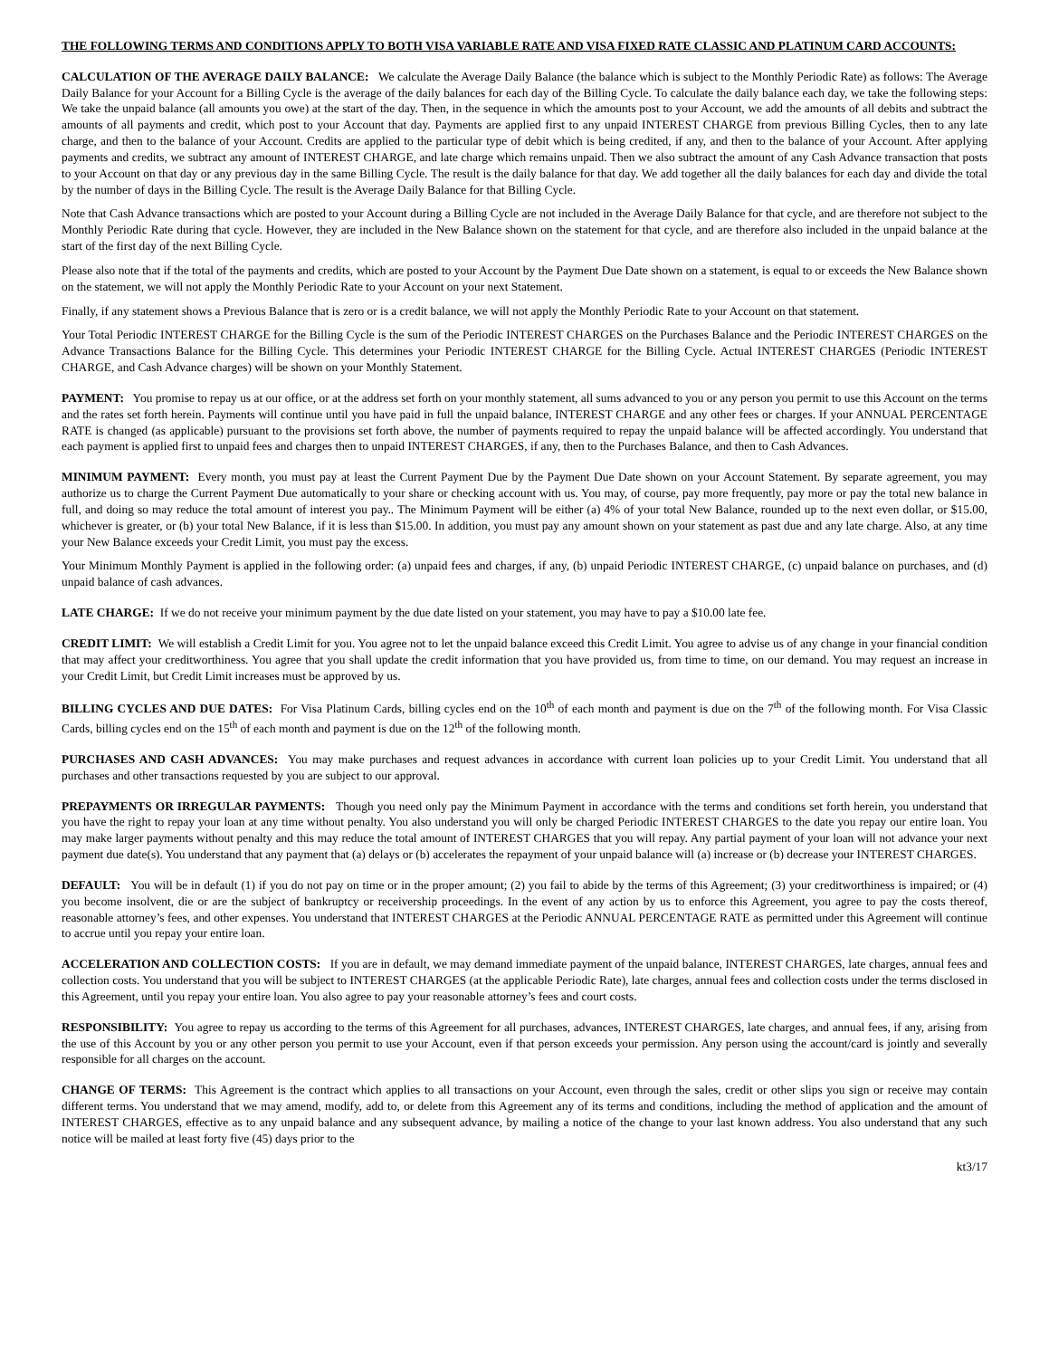THE FOLLOWING TERMS AND CONDITIONS APPLY TO BOTH VISA VARIABLE RATE AND VISA FIXED RATE CLASSIC AND PLATINUM CARD ACCOUNTS:
CALCULATION OF THE AVERAGE DAILY BALANCE: We calculate the Average Daily Balance (the balance which is subject to the Monthly Periodic Rate) as follows: The Average Daily Balance for your Account for a Billing Cycle is the average of the daily balances for each day of the Billing Cycle. To calculate the daily balance each day, we take the following steps: We take the unpaid balance (all amounts you owe) at the start of the day. Then, in the sequence in which the amounts post to your Account, we add the amounts of all debits and subtract the amounts of all payments and credit, which post to your Account that day. Payments are applied first to any unpaid INTEREST CHARGE from previous Billing Cycles, then to any late charge, and then to the balance of your Account. Credits are applied to the particular type of debit which is being credited, if any, and then to the balance of your Account. After applying payments and credits, we subtract any amount of INTEREST CHARGE, and late charge which remains unpaid. Then we also subtract the amount of any Cash Advance transaction that posts to your Account on that day or any previous day in the same Billing Cycle. The result is the daily balance for that day. We add together all the daily balances for each day and divide the total by the number of days in the Billing Cycle. The result is the Average Daily Balance for that Billing Cycle.
Note that Cash Advance transactions which are posted to your Account during a Billing Cycle are not included in the Average Daily Balance for that cycle, and are therefore not subject to the Monthly Periodic Rate during that cycle. However, they are included in the New Balance shown on the statement for that cycle, and are therefore also included in the unpaid balance at the start of the first day of the next Billing Cycle.
Please also note that if the total of the payments and credits, which are posted to your Account by the Payment Due Date shown on a statement, is equal to or exceeds the New Balance shown on the statement, we will not apply the Monthly Periodic Rate to your Account on your next Statement.
Finally, if any statement shows a Previous Balance that is zero or is a credit balance, we will not apply the Monthly Periodic Rate to your Account on that statement.
Your Total Periodic INTEREST CHARGE for the Billing Cycle is the sum of the Periodic INTEREST CHARGES on the Purchases Balance and the Periodic INTEREST CHARGES on the Advance Transactions Balance for the Billing Cycle. This determines your Periodic INTEREST CHARGE for the Billing Cycle. Actual INTEREST CHARGES (Periodic INTEREST CHARGE, and Cash Advance charges) will be shown on your Monthly Statement.
PAYMENT: You promise to repay us at our office, or at the address set forth on your monthly statement, all sums advanced to you or any person you permit to use this Account on the terms and the rates set forth herein. Payments will continue until you have paid in full the unpaid balance, INTEREST CHARGE and any other fees or charges. If your ANNUAL PERCENTAGE RATE is changed (as applicable) pursuant to the provisions set forth above, the number of payments required to repay the unpaid balance will be affected accordingly. You understand that each payment is applied first to unpaid fees and charges then to unpaid INTEREST CHARGES, if any, then to the Purchases Balance, and then to Cash Advances.
MINIMUM PAYMENT: Every month, you must pay at least the Current Payment Due by the Payment Due Date shown on your Account Statement. By separate agreement, you may authorize us to charge the Current Payment Due automatically to your share or checking account with us. You may, of course, pay more frequently, pay more or pay the total new balance in full, and doing so may reduce the total amount of interest you pay.. The Minimum Payment will be either (a) 4% of your total New Balance, rounded up to the next even dollar, or $15.00, whichever is greater, or (b) your total New Balance, if it is less than $15.00. In addition, you must pay any amount shown on your statement as past due and any late charge. Also, at any time your New Balance exceeds your Credit Limit, you must pay the excess.
Your Minimum Monthly Payment is applied in the following order: (a) unpaid fees and charges, if any, (b) unpaid Periodic INTEREST CHARGE, (c) unpaid balance on purchases, and (d) unpaid balance of cash advances.
LATE CHARGE: If we do not receive your minimum payment by the due date listed on your statement, you may have to pay a $10.00 late fee.
CREDIT LIMIT: We will establish a Credit Limit for you. You agree not to let the unpaid balance exceed this Credit Limit. You agree to advise us of any change in your financial condition that may affect your creditworthiness. You agree that you shall update the credit information that you have provided us, from time to time, on our demand. You may request an increase in your Credit Limit, but Credit Limit increases must be approved by us.
BILLING CYCLES AND DUE DATES: For Visa Platinum Cards, billing cycles end on the 10<sup>th</sup> of each month and payment is due on the 7<sup>th</sup> of the following month. For Visa Classic Cards, billing cycles end on the 15<sup>th</sup> of each month and payment is due on the 12<sup>th</sup> of the following month.
PURCHASES AND CASH ADVANCES: You may make purchases and request advances in accordance with current loan policies up to your Credit Limit. You understand that all purchases and other transactions requested by you are subject to our approval.
PREPAYMENTS OR IRREGULAR PAYMENTS: Though you need only pay the Minimum Payment in accordance with the terms and conditions set forth herein, you understand that you have the right to repay your loan at any time without penalty. You also understand you will only be charged Periodic INTEREST CHARGES to the date you repay our entire loan. You may make larger payments without penalty and this may reduce the total amount of INTEREST CHARGES that you will repay. Any partial payment of your loan will not advance your next payment due date(s). You understand that any payment that (a) delays or (b) accelerates the repayment of your unpaid balance will (a) increase or (b) decrease your INTEREST CHARGES.
DEFAULT: You will be in default (1) if you do not pay on time or in the proper amount; (2) you fail to abide by the terms of this Agreement; (3) your creditworthiness is impaired; or (4) you become insolvent, die or are the subject of bankruptcy or receivership proceedings. In the event of any action by us to enforce this Agreement, you agree to pay the costs thereof, reasonable attorney’s fees, and other expenses. You understand that INTEREST CHARGES at the Periodic ANNUAL PERCENTAGE RATE as permitted under this Agreement will continue to accrue until you repay your entire loan.
ACCELERATION AND COLLECTION COSTS: If you are in default, we may demand immediate payment of the unpaid balance, INTEREST CHARGES, late charges, annual fees and collection costs. You understand that you will be subject to INTEREST CHARGES (at the applicable Periodic Rate), late charges, annual fees and collection costs under the terms disclosed in this Agreement, until you repay your entire loan. You also agree to pay your reasonable attorney’s fees and court costs.
RESPONSIBILITY: You agree to repay us according to the terms of this Agreement for all purchases, advances, INTEREST CHARGES, late charges, and annual fees, if any, arising from the use of this Account by you or any other person you permit to use your Account, even if that person exceeds your permission. Any person using the account/card is jointly and severally responsible for all charges on the account.
CHANGE OF TERMS: This Agreement is the contract which applies to all transactions on your Account, even through the sales, credit or other slips you sign or receive may contain different terms. You understand that we may amend, modify, add to, or delete from this Agreement any of its terms and conditions, including the method of application and the amount of INTEREST CHARGES, effective as to any unpaid balance and any subsequent advance, by mailing a notice of the change to your last known address. You also understand that any such notice will be mailed at least forty five (45) days prior to the
kt3/17